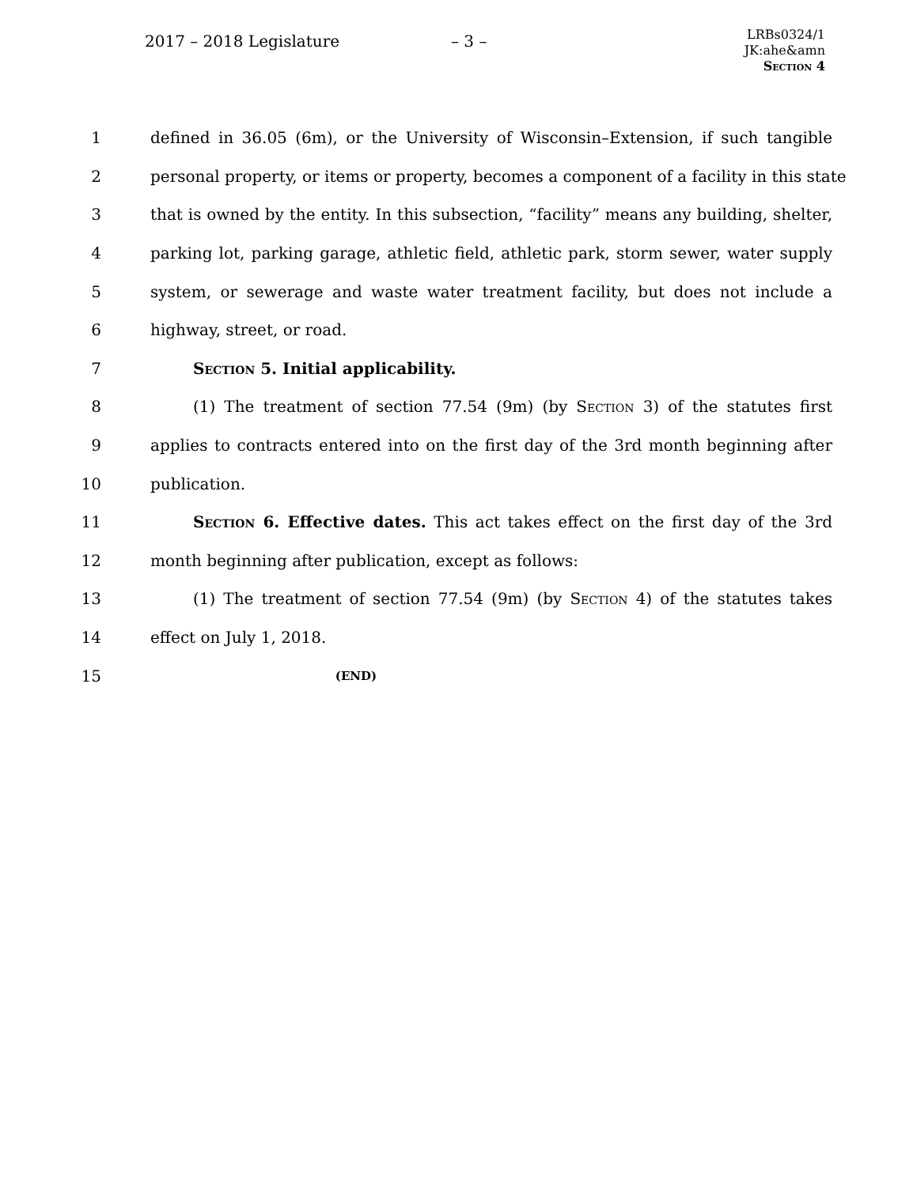2017 – 2018 Legislature – 3 –
LRBs0324/1
JK:ahe&amn
Section 4
1 defined in 36.05 (6m), or the University of Wisconsin–Extension, if such tangible
2 personal property, or items or property, becomes a component of a facility in this state
3 that is owned by the entity. In this subsection, “facility” means any building, shelter,
4 parking lot, parking garage, athletic field, athletic park, storm sewer, water supply
5 system, or sewerage and waste water treatment facility, but does not include a
6 highway, street, or road.
7 Section 5. Initial applicability.
8 (1) The treatment of section 77.54 (9m) (by Section 3) of the statutes first
9 applies to contracts entered into on the first day of the 3rd month beginning after
10 publication.
11 Section 6. Effective dates. This act takes effect on the first day of the 3rd
12 month beginning after publication, except as follows:
13 (1) The treatment of section 77.54 (9m) (by Section 4) of the statutes takes
14 effect on July 1, 2018.
15 (END)